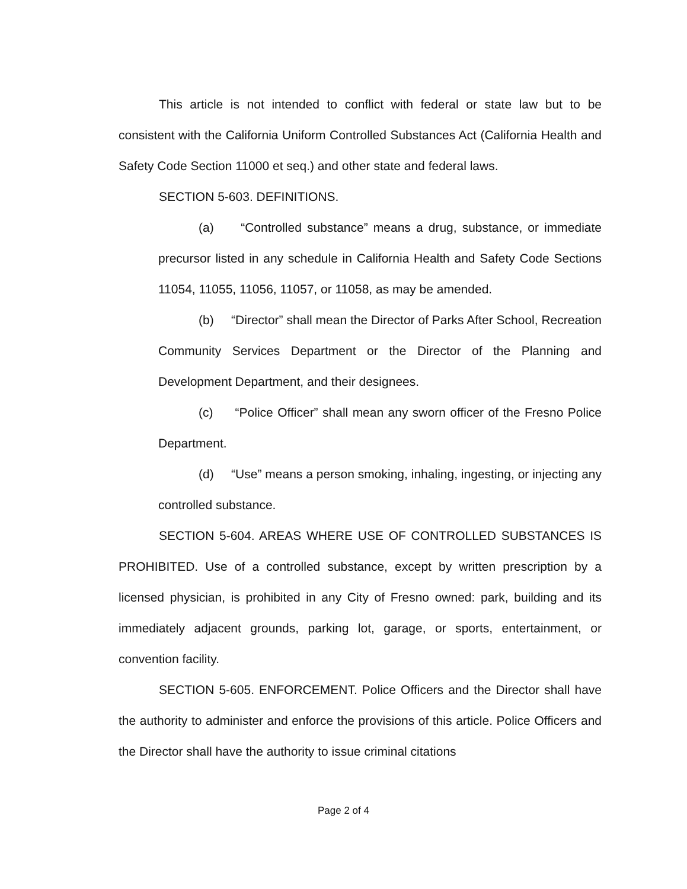This article is not intended to conflict with federal or state law but to be consistent with the California Uniform Controlled Substances Act (California Health and Safety Code Section 11000 et seq.) and other state and federal laws.
SECTION 5-603. DEFINITIONS.
(a) “Controlled substance” means a drug, substance, or immediate precursor listed in any schedule in California Health and Safety Code Sections 11054, 11055, 11056, 11057, or 11058, as may be amended.
(b) “Director” shall mean the Director of Parks After School, Recreation Community Services Department or the Director of the Planning and Development Department, and their designees.
(c) “Police Officer” shall mean any sworn officer of the Fresno Police Department.
(d) “Use” means a person smoking, inhaling, ingesting, or injecting any controlled substance.
SECTION 5-604. AREAS WHERE USE OF CONTROLLED SUBSTANCES IS PROHIBITED. Use of a controlled substance, except by written prescription by a licensed physician, is prohibited in any City of Fresno owned: park, building and its immediately adjacent grounds, parking lot, garage, or sports, entertainment, or convention facility.
SECTION 5-605. ENFORCEMENT. Police Officers and the Director shall have the authority to administer and enforce the provisions of this article. Police Officers and the Director shall have the authority to issue criminal citations
Page 2 of 4